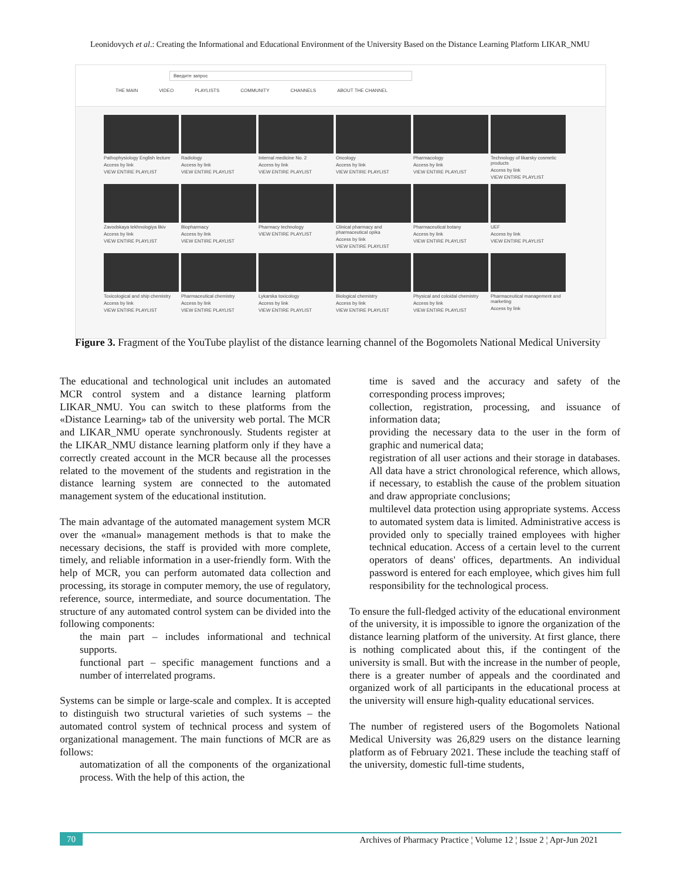Leonidovych et al.: Creating the Informational and Educational Environment of the University Based on the Distance Learning Platform LIKAR_NMU
Введите запрос
THE MAIN VIDEO PLAYLISTS COMMUNITY CHANNELS ABOUT THE CHANNEL
Pathophysiology English lecture
Access by link
VIEW ENTIRE PLAYLIST
Radiology
Access by link
VIEW ENTIRE PLAYLIST
Internal medicine No. 2
Access by link
VIEW ENTIRE PLAYLIST
Oncology
Access by link
VIEW ENTIRE PLAYLIST
Pharmacology
Access by link
VIEW ENTIRE PLAYLIST
Technology of likarsky cosmetic products
Access by link
VIEW ENTIRE PLAYLIST
Zavodskaya tekhnologiya likiv
Access by link
VIEW ENTIRE PLAYLIST
Biopharmacy
Access by link
VIEW ENTIRE PLAYLIST
Pharmacy technology
VIEW ENTIRE PLAYLIST
Clinical pharmacy and pharmaceutical opika
Access by link
VIEW ENTIRE PLAYLIST
Pharmaceutical botany
Access by link
VIEW ENTIRE PLAYLIST
UEF
Access by link
VIEW ENTIRE PLAYLIST
Toxicological and ship chemistry
Access by link
VIEW ENTIRE PLAYLIST
Pharmaceutical chemistry
Access by link
VIEW ENTIRE PLAYLIST
Lykarska toxicology
Access by link
VIEW ENTIRE PLAYLIST
Biological chemistry
Access by link
VIEW ENTIRE PLAYLIST
Physical and coloidal chemistry
Access by link
VIEW ENTIRE PLAYLIST
Pharmaceutical management and marketing
Access by link
Figure 3. Fragment of the YouTube playlist of the distance learning channel of the Bogomolets National Medical University
The educational and technological unit includes an automated MCR control system and a distance learning platform LIKAR_NMU. You can switch to these platforms from the «Distance Learning» tab of the university web portal. The MCR and LIKAR_NMU operate synchronously. Students register at the LIKAR_NMU distance learning platform only if they have a correctly created account in the MCR because all the processes related to the movement of the students and registration in the distance learning system are connected to the automated management system of the educational institution.
The main advantage of the automated management system MCR over the «manual» management methods is that to make the necessary decisions, the staff is provided with more complete, timely, and reliable information in a user-friendly form. With the help of MCR, you can perform automated data collection and processing, its storage in computer memory, the use of regulatory, reference, source, intermediate, and source documentation. The structure of any automated control system can be divided into the following components:
the main part – includes informational and technical supports.
functional part – specific management functions and a number of interrelated programs.
Systems can be simple or large-scale and complex. It is accepted to distinguish two structural varieties of such systems – the automated control system of technical process and system of organizational management. The main functions of MCR are as follows:
automatization of all the components of the organizational process. With the help of this action, the
time is saved and the accuracy and safety of the corresponding process improves;
collection, registration, processing, and issuance of information data;
providing the necessary data to the user in the form of graphic and numerical data;
registration of all user actions and their storage in databases. All data have a strict chronological reference, which allows, if necessary, to establish the cause of the problem situation and draw appropriate conclusions;
multilevel data protection using appropriate systems. Access to automated system data is limited. Administrative access is provided only to specially trained employees with higher technical education. Access of a certain level to the current operators of deans' offices, departments. An individual password is entered for each employee, which gives him full responsibility for the technological process.
To ensure the full-fledged activity of the educational environment of the university, it is impossible to ignore the organization of the distance learning platform of the university. At first glance, there is nothing complicated about this, if the contingent of the university is small. But with the increase in the number of people, there is a greater number of appeals and the coordinated and organized work of all participants in the educational process at the university will ensure high-quality educational services.
The number of registered users of the Bogomolets National Medical University was 26,829 users on the distance learning platform as of February 2021. These include the teaching staff of the university, domestic full-time students,
70 Archives of Pharmacy Practice ¦ Volume 12 ¦ Issue 2 ¦ Apr-Jun 2021